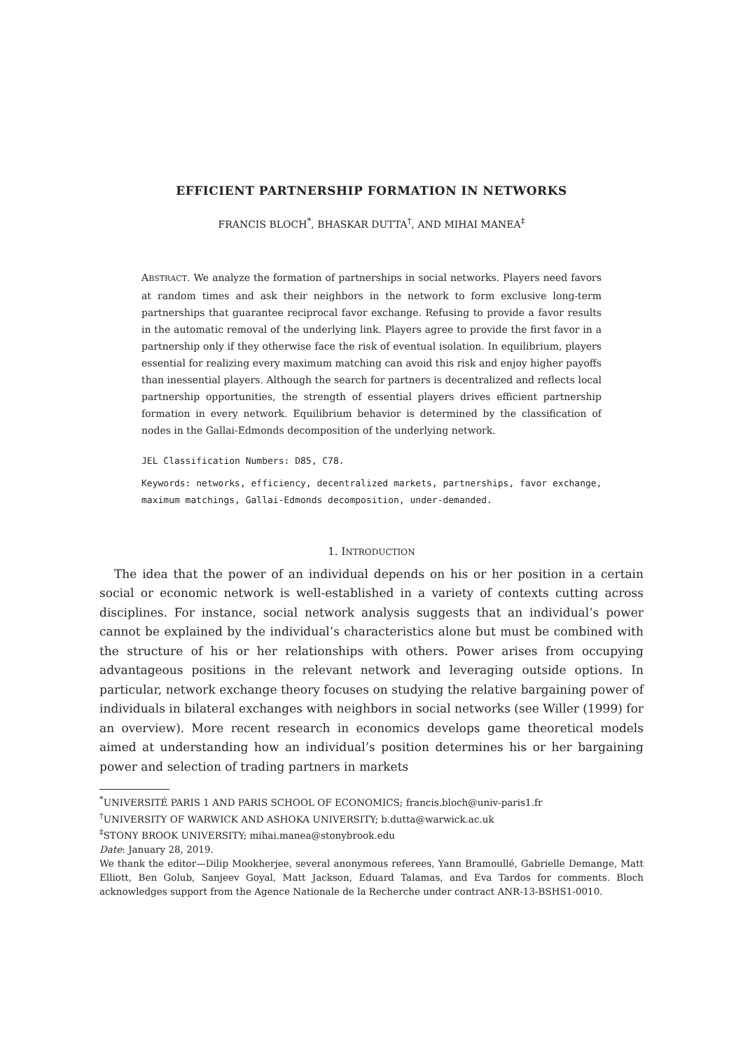EFFICIENT PARTNERSHIP FORMATION IN NETWORKS
FRANCIS BLOCH<sup>*</sup>, BHASKAR DUTTA<sup>†</sup>, AND MIHAI MANEA<sup>‡</sup>
ABSTRACT. We analyze the formation of partnerships in social networks. Players need favors at random times and ask their neighbors in the network to form exclusive long-term partnerships that guarantee reciprocal favor exchange. Refusing to provide a favor results in the automatic removal of the underlying link. Players agree to provide the first favor in a partnership only if they otherwise face the risk of eventual isolation. In equilibrium, players essential for realizing every maximum matching can avoid this risk and enjoy higher payoffs than inessential players. Although the search for partners is decentralized and reflects local partnership opportunities, the strength of essential players drives efficient partnership formation in every network. Equilibrium behavior is determined by the classification of nodes in the Gallai-Edmonds decomposition of the underlying network.
JEL Classification Numbers: D85, C78.
Keywords: networks, efficiency, decentralized markets, partnerships, favor exchange,
maximum matchings, Gallai-Edmonds decomposition, under-demanded.
1. INTRODUCTION
The idea that the power of an individual depends on his or her position in a certain social or economic network is well-established in a variety of contexts cutting across disciplines. For instance, social network analysis suggests that an individual’s power cannot be explained by the individual’s characteristics alone but must be combined with the structure of his or her relationships with others. Power arises from occupying advantageous positions in the relevant network and leveraging outside options. In particular, network exchange theory focuses on studying the relative bargaining power of individuals in bilateral exchanges with neighbors in social networks (see Willer (1999) for an overview). More recent research in economics develops game theoretical models aimed at understanding how an individual’s position determines his or her bargaining power and selection of trading partners in markets
<sup>*</sup> UNIVERSITÉ PARIS 1 AND PARIS SCHOOL OF ECONOMICS; francis.bloch@univ-paris1.fr
<sup>†</sup> UNIVERSITY OF WARWICK AND ASHOKA UNIVERSITY; b.dutta@warwick.ac.uk
<sup>‡</sup> STONY BROOK UNIVERSITY; mihai.manea@stonybrook.edu
Date: January 28, 2019.
We thank the editor—Dilip Mookherjee, several anonymous referees, Yann Bramoullé, Gabrielle Demange, Matt Elliott, Ben Golub, Sanjeev Goyal, Matt Jackson, Eduard Talamas, and Eva Tardos for comments. Bloch acknowledges support from the Agence Nationale de la Recherche under contract ANR-13-BSHS1-0010.